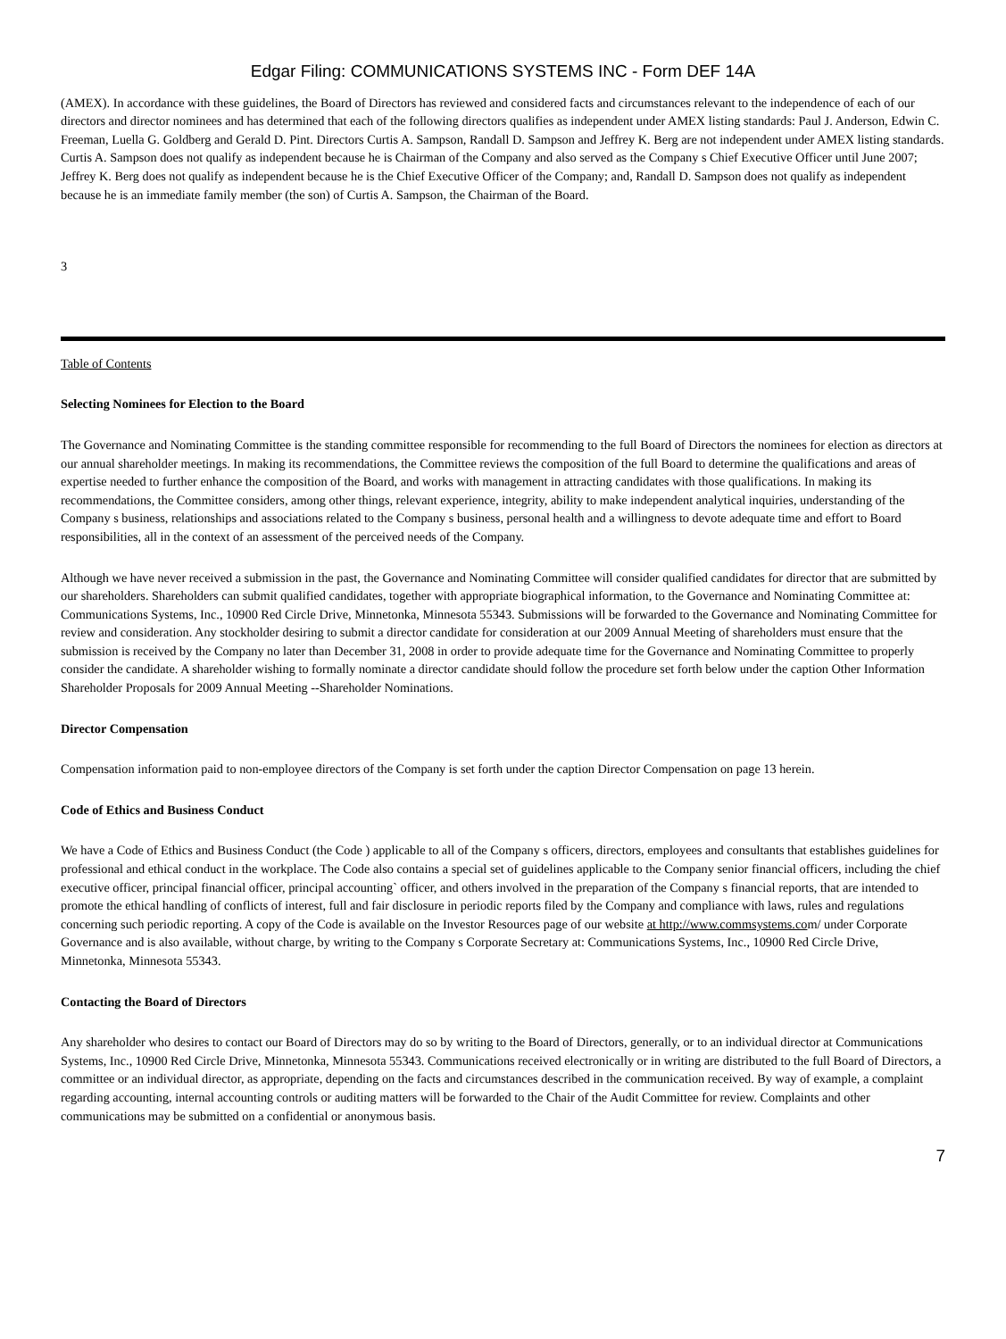Edgar Filing: COMMUNICATIONS SYSTEMS INC - Form DEF 14A
(AMEX). In accordance with these guidelines, the Board of Directors has reviewed and considered facts and circumstances relevant to the independence of each of our directors and director nominees and has determined that each of the following directors qualifies as independent under AMEX listing standards: Paul J. Anderson, Edwin C. Freeman, Luella G. Goldberg and Gerald D. Pint. Directors Curtis A. Sampson, Randall D. Sampson and Jeffrey K. Berg are not independent under AMEX listing standards. Curtis A. Sampson does not qualify as independent because he is Chairman of the Company and also served as the Company s Chief Executive Officer until June 2007; Jeffrey K. Berg does not qualify as independent because he is the Chief Executive Officer of the Company; and, Randall D. Sampson does not qualify as independent because he is an immediate family member (the son) of Curtis A. Sampson, the Chairman of the Board.
3
Table of Contents
Selecting Nominees for Election to the Board
The Governance and Nominating Committee is the standing committee responsible for recommending to the full Board of Directors the nominees for election as directors at our annual shareholder meetings. In making its recommendations, the Committee reviews the composition of the full Board to determine the qualifications and areas of expertise needed to further enhance the composition of the Board, and works with management in attracting candidates with those qualifications. In making its recommendations, the Committee considers, among other things, relevant experience, integrity, ability to make independent analytical inquiries, understanding of the Company s business, relationships and associations related to the Company s business, personal health and a willingness to devote adequate time and effort to Board responsibilities, all in the context of an assessment of the perceived needs of the Company.
Although we have never received a submission in the past, the Governance and Nominating Committee will consider qualified candidates for director that are submitted by our shareholders. Shareholders can submit qualified candidates, together with appropriate biographical information, to the Governance and Nominating Committee at: Communications Systems, Inc., 10900 Red Circle Drive, Minnetonka, Minnesota 55343. Submissions will be forwarded to the Governance and Nominating Committee for review and consideration. Any stockholder desiring to submit a director candidate for consideration at our 2009 Annual Meeting of shareholders must ensure that the submission is received by the Company no later than December 31, 2008 in order to provide adequate time for the Governance and Nominating Committee to properly consider the candidate. A shareholder wishing to formally nominate a director candidate should follow the procedure set forth below under the caption Other Information Shareholder Proposals for 2009 Annual Meeting --Shareholder Nominations.
Director Compensation
Compensation information paid to non-employee directors of the Company is set forth under the caption Director Compensation on page 13 herein.
Code of Ethics and Business Conduct
We have a Code of Ethics and Business Conduct (the Code ) applicable to all of the Company s officers, directors, employees and consultants that establishes guidelines for professional and ethical conduct in the workplace. The Code also contains a special set of guidelines applicable to the Company senior financial officers, including the chief executive officer, principal financial officer, principal accounting` officer, and others involved in the preparation of the Company s financial reports, that are intended to promote the ethical handling of conflicts of interest, full and fair disclosure in periodic reports filed by the Company and compliance with laws, rules and regulations concerning such periodic reporting. A copy of the Code is available on the Investor Resources page of our website at http://www.commsystems.com/ under Corporate Governance and is also available, without charge, by writing to the Company s Corporate Secretary at: Communications Systems, Inc., 10900 Red Circle Drive, Minnetonka, Minnesota 55343.
Contacting the Board of Directors
Any shareholder who desires to contact our Board of Directors may do so by writing to the Board of Directors, generally, or to an individual director at Communications Systems, Inc., 10900 Red Circle Drive, Minnetonka, Minnesota 55343. Communications received electronically or in writing are distributed to the full Board of Directors, a committee or an individual director, as appropriate, depending on the facts and circumstances described in the communication received. By way of example, a complaint regarding accounting, internal accounting controls or auditing matters will be forwarded to the Chair of the Audit Committee for review. Complaints and other communications may be submitted on a confidential or anonymous basis.
7